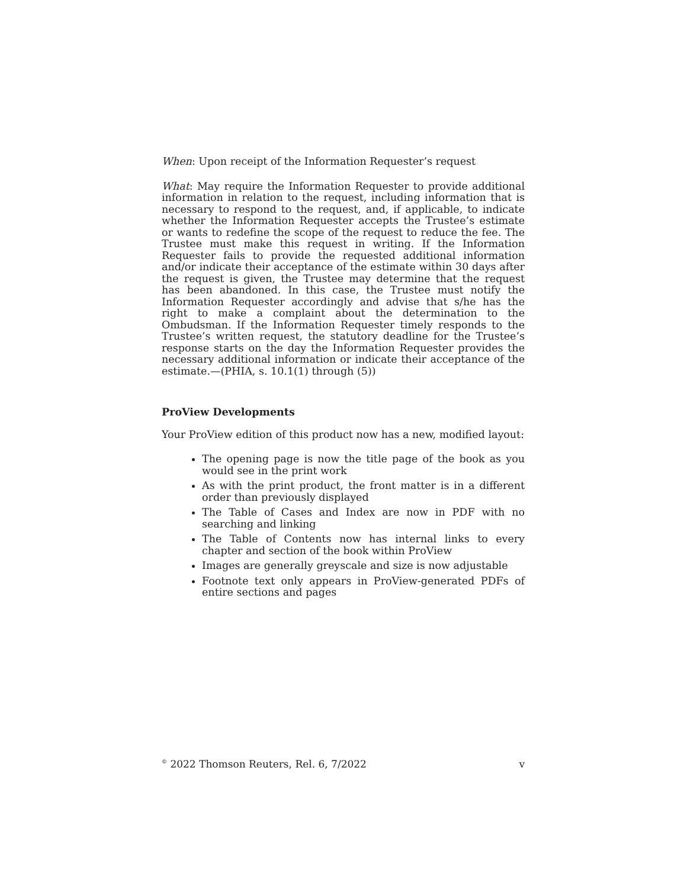When: Upon receipt of the Information Requester’s request
What: May require the Information Requester to provide additional information in relation to the request, including information that is necessary to respond to the request, and, if applicable, to indicate whether the Information Requester accepts the Trustee’s estimate or wants to redefine the scope of the request to reduce the fee. The Trustee must make this request in writing. If the Information Requester fails to provide the requested additional information and/or indicate their acceptance of the estimate within 30 days after the request is given, the Trustee may determine that the request has been abandoned. In this case, the Trustee must notify the Information Requester accordingly and advise that s/he has the right to make a complaint about the determination to the Ombudsman. If the Information Requester timely responds to the Trustee’s written request, the statutory deadline for the Trustee’s response starts on the day the Information Requester provides the necessary additional information or indicate their acceptance of the estimate.—(PHIA, s. 10.1(1) through (5))
ProView Developments
Your ProView edition of this product now has a new, modified layout:
The opening page is now the title page of the book as you would see in the print work
As with the print product, the front matter is in a different order than previously displayed
The Table of Cases and Index are now in PDF with no searching and linking
The Table of Contents now has internal links to every chapter and section of the book within ProView
Images are generally greyscale and size is now adjustable
Footnote text only appears in ProView-generated PDFs of entire sections and pages
<sup>©</sup> 2022 Thomson Reuters, Rel. 6, 7/2022 v